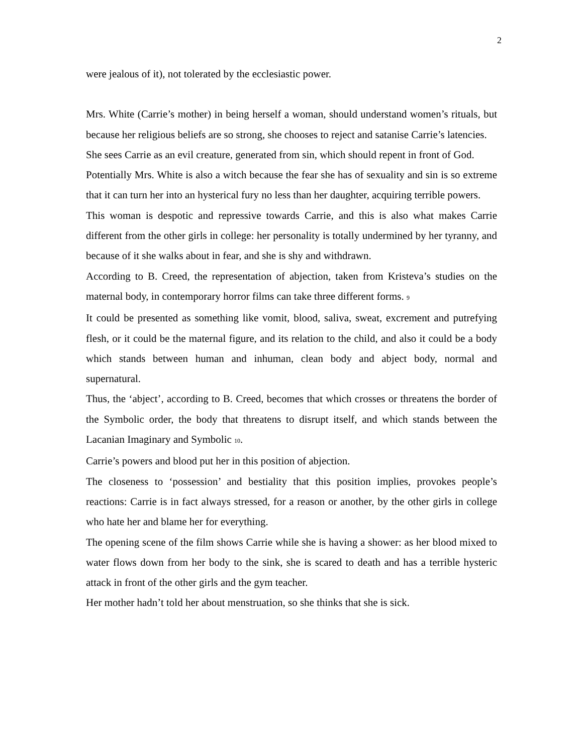2
were jealous of it), not tolerated by the ecclesiastic power.
Mrs. White (Carrie’s mother) in being herself a woman, should understand women’s rituals, but because her religious beliefs are so strong, she chooses to reject and satanise Carrie’s latencies.
She sees Carrie as an evil creature, generated from sin, which should repent in front of God.
Potentially Mrs. White is also a witch because the fear she has of sexuality and sin is so extreme that it can turn her into an hysterical fury no less than her daughter, acquiring terrible powers.
This woman is despotic and repressive towards Carrie, and this is also what makes Carrie different from the other girls in college: her personality is totally undermined by her tyranny, and because of it she walks about in fear, and she is shy and withdrawn.
According to B. Creed, the representation of abjection, taken from Kristeva’s studies on the maternal body, in contemporary horror films can take three different forms. <sup>9</sup>
It could be presented as something like vomit, blood, saliva, sweat, excrement and putrefying flesh, or it could be the maternal figure, and its relation to the child, and also it could be a body which stands between human and inhuman, clean body and abject body, normal and supernatural.
Thus, the ‘abject’, according to B. Creed, becomes that which crosses or threatens the border of the Symbolic order, the body that threatens to disrupt itself, and which stands between the Lacanian Imaginary and Symbolic <sup>10</sup>.
Carrie’s powers and blood put her in this position of abjection.
The closeness to ‘possession’ and bestiality that this position implies, provokes people’s reactions: Carrie is in fact always stressed, for a reason or another, by the other girls in college who hate her and blame her for everything.
The opening scene of the film shows Carrie while she is having a shower: as her blood mixed to water flows down from her body to the sink, she is scared to death and has a terrible hysteric attack in front of the other girls and the gym teacher.
Her mother hadn’t told her about menstruation, so she thinks that she is sick.